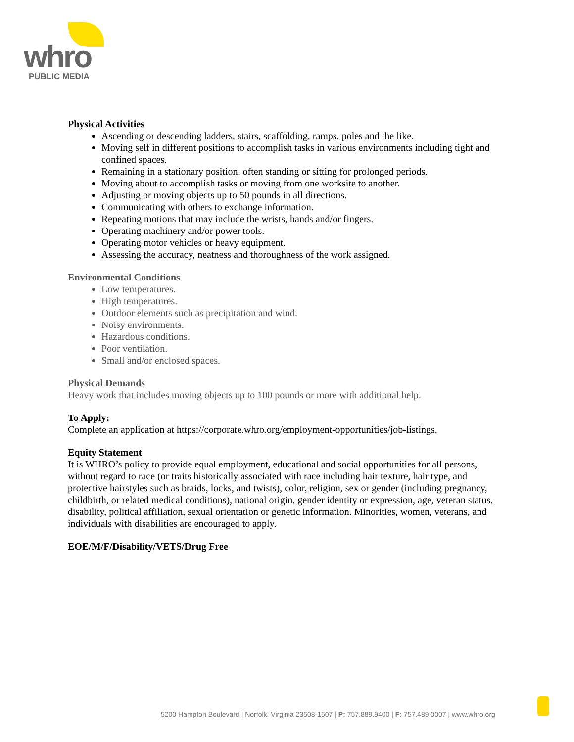whro
PUBLIC MEDIA
Physical Activities
Ascending or descending ladders, stairs, scaffolding, ramps, poles and the like.
Moving self in different positions to accomplish tasks in various environments including tight and confined spaces.
Remaining in a stationary position, often standing or sitting for prolonged periods.
Moving about to accomplish tasks or moving from one worksite to another.
Adjusting or moving objects up to 50 pounds in all directions.
Communicating with others to exchange information.
Repeating motions that may include the wrists, hands and/or fingers.
Operating machinery and/or power tools.
Operating motor vehicles or heavy equipment.
Assessing the accuracy, neatness and thoroughness of the work assigned.
Environmental Conditions
Low temperatures.
High temperatures.
Outdoor elements such as precipitation and wind.
Noisy environments.
Hazardous conditions.
Poor ventilation.
Small and/or enclosed spaces.
Physical Demands
Heavy work that includes moving objects up to 100 pounds or more with additional help.
To Apply:
Complete an application at https://corporate.whro.org/employment-opportunities/job-listings.
Equity Statement
It is WHRO’s policy to provide equal employment, educational and social opportunities for all persons, without regard to race (or traits historically associated with race including hair texture, hair type, and protective hairstyles such as braids, locks, and twists), color, religion, sex or gender (including pregnancy, childbirth, or related medical conditions), national origin, gender identity or expression, age, veteran status, disability, political affiliation, sexual orientation or genetic information. Minorities, women, veterans, and individuals with disabilities are encouraged to apply.
EOE/M/F/Disability/VETS/Drug Free
5200 Hampton Boulevard | Norfolk, Virginia 23508-1507 | P: 757.889.9400 | F: 757.489.0007 | www.whro.org